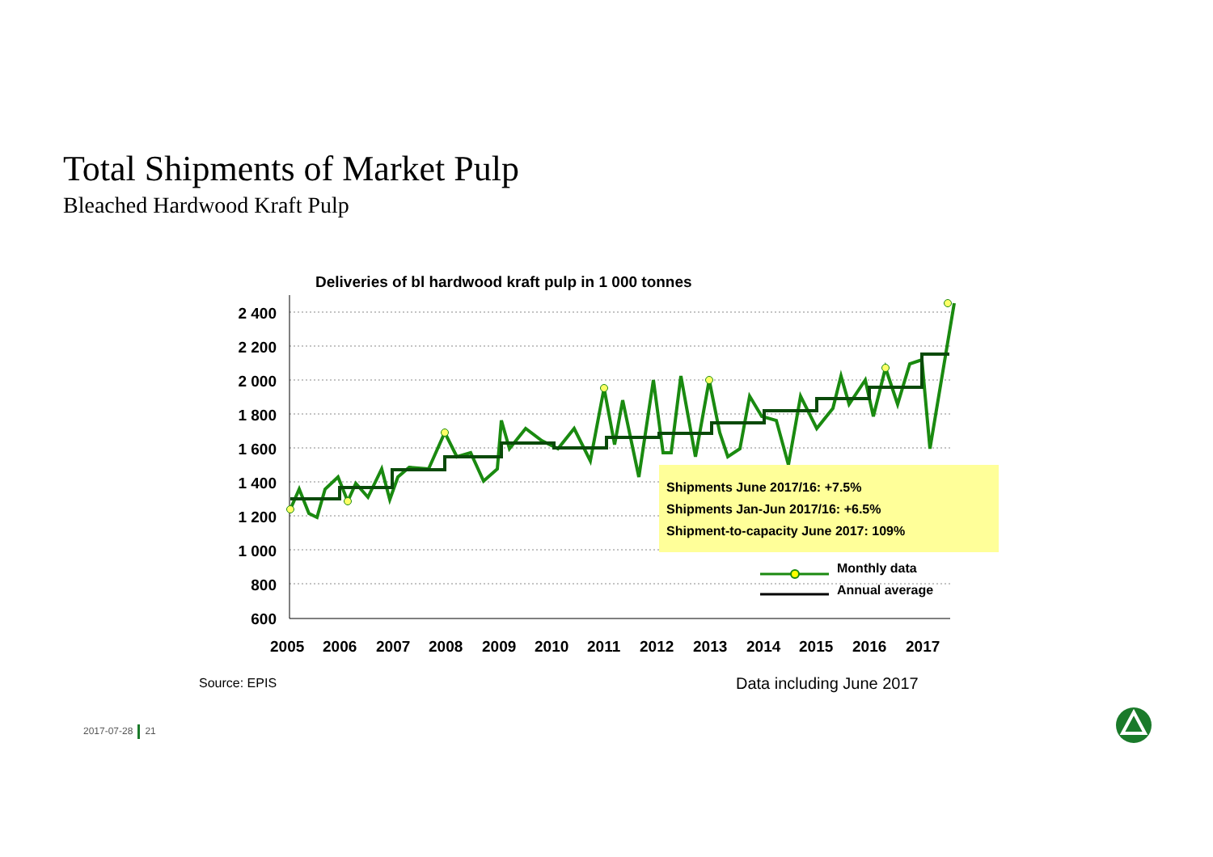Total Shipments of Market Pulp
Bleached Hardwood Kraft Pulp
Deliveries of bl hardwood kraft pulp in 1 000 tonnes
2 400
2 200
2 000
1 800
1 600
1 400
1 200
1 000
800
600
Shipments June 2017/16: +7.5%
Shipments Jan-Jun 2017/16: +6.5%
Shipment-to-capacity June 2017: 109%
Monthly data
Annual average
2005
2006
2007
2008
2009
2010
2011
2012
2013
2014
2015
2016
2017
Source: EPIS Data including June 2017
2017-07-28 21